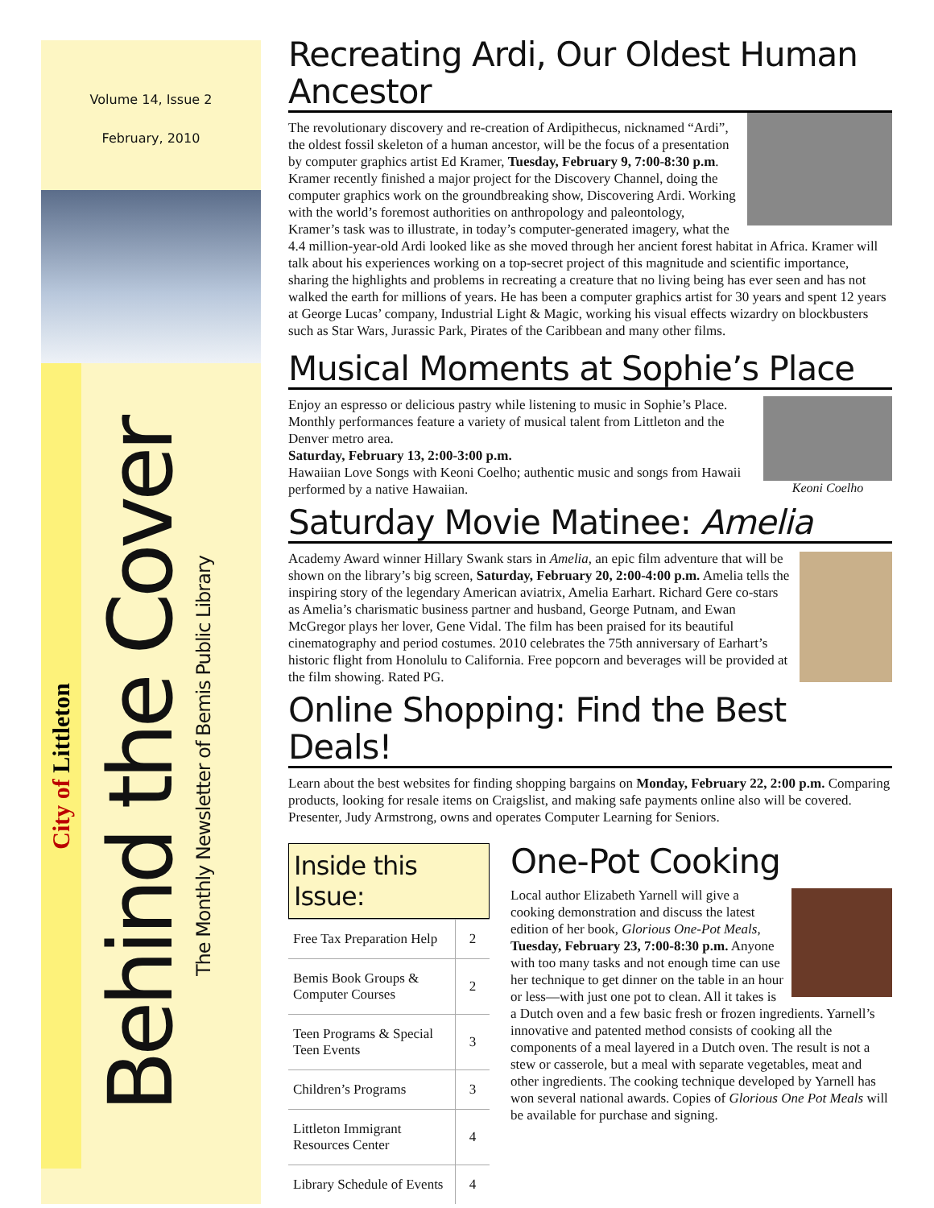Volume 14, Issue 2
February, 2010
City of Littleton
Behind the Cover The Monthly Newsletter of Bemis Public Library
Recreating Ardi, Our Oldest Human Ancestor
The revolutionary discovery and re-creation of Ardipithecus, nicknamed “Ardi”, the oldest fossil skeleton of a human ancestor, will be the focus of a presentation by computer graphics artist Ed Kramer, Tuesday, February 9, 7:00-8:30 p.m. Kramer recently finished a major project for the Discovery Channel, doing the computer graphics work on the groundbreaking show, Discovering Ardi. Working with the world’s foremost authorities on anthropology and paleontology, Kramer’s task was to illustrate, in today’s computer-generated imagery, what the 4.4 million-year-old Ardi looked like as she moved through her ancient forest habitat in Africa. Kramer will talk about his experiences working on a top-secret project of this magnitude and scientific importance, sharing the highlights and problems in recreating a creature that no living being has ever seen and has not walked the earth for millions of years. He has been a computer graphics artist for 30 years and spent 12 years at George Lucas’ company, Industrial Light & Magic, working his visual effects wizardry on blockbusters such as Star Wars, Jurassic Park, Pirates of the Caribbean and many other films.
Musical Moments at Sophie’s Place
Keoni Coelho
Enjoy an espresso or delicious pastry while listening to music in Sophie’s Place. Monthly performances feature a variety of musical talent from Littleton and the Denver metro area.
Saturday, February 13, 2:00-3:00 p.m.
Hawaiian Love Songs with Keoni Coelho; authentic music and songs from Hawaii performed by a native Hawaiian.
Saturday Movie Matinee: Amelia
Academy Award winner Hillary Swank stars in Amelia, an epic film adventure that will be shown on the library’s big screen, Saturday, February 20, 2:00-4:00 p.m. Amelia tells the inspiring story of the legendary American aviatrix, Amelia Earhart. Richard Gere co-stars as Amelia’s charismatic business partner and husband, George Putnam, and Ewan McGregor plays her lover, Gene Vidal. The film has been praised for its beautiful cinematography and period costumes. 2010 celebrates the 75th anniversary of Earhart’s historic flight from Honolulu to California. Free popcorn and beverages will be provided at the film showing. Rated PG.
Online Shopping: Find the Best Deals!
Learn about the best websites for finding shopping bargains on Monday, February 22, 2:00 p.m. Comparing products, looking for resale items on Craigslist, and making safe payments online also will be covered. Presenter, Judy Armstrong, owns and operates Computer Learning for Seniors.
Inside this Issue:
| Free Tax Preparation Help | 2 |
| Bemis Book Groups & Computer Courses | 2 |
| Teen Programs & Special Teen Events | 3 |
| Children’s Programs | 3 |
| Littleton Immigrant Resources Center | 4 |
| Library Schedule of Events | 4 |
One-Pot Cooking
Local author Elizabeth Yarnell will give a cooking demonstration and discuss the latest edition of her book, Glorious One-Pot Meals, Tuesday, February 23, 7:00-8:30 p.m. Anyone with too many tasks and not enough time can use her technique to get dinner on the table in an hour or less—with just one pot to clean. All it takes is a Dutch oven and a few basic fresh or frozen ingredients. Yarnell’s innovative and patented method consists of cooking all the components of a meal layered in a Dutch oven. The result is not a stew or casserole, but a meal with separate vegetables, meat and other ingredients. The cooking technique developed by Yarnell has won several national awards. Copies of Glorious One Pot Meals will be available for purchase and signing.